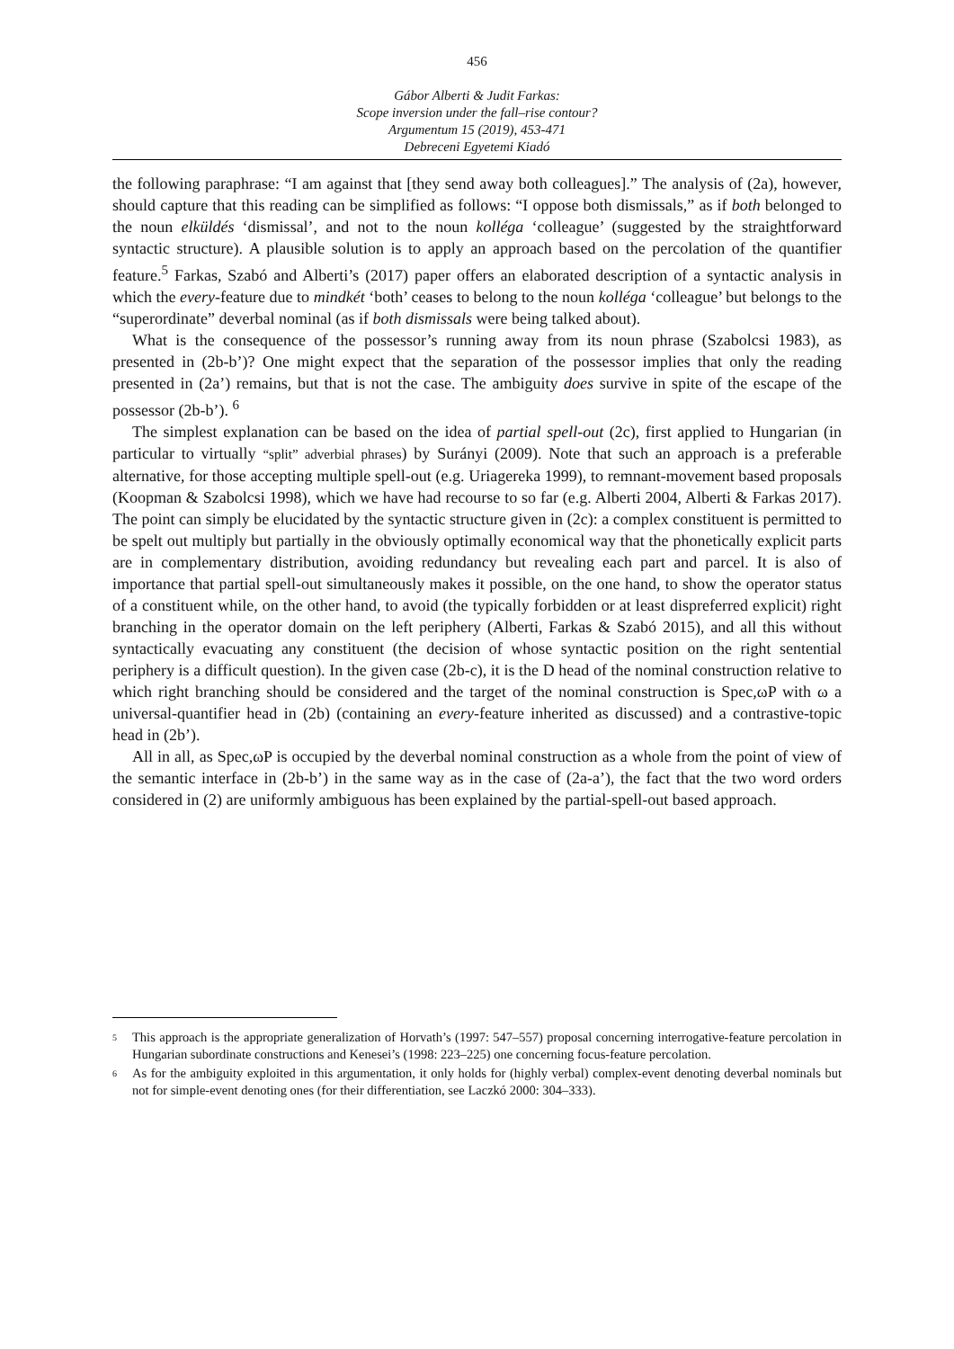456
Gábor Alberti & Judit Farkas:
Scope inversion under the fall–rise contour?
Argumentum 15 (2019), 453-471
Debreceni Egyetemi Kiadó
the following paraphrase: “I am against that [they send away both colleagues].” The analysis of (2a), however, should capture that this reading can be simplified as follows: “I oppose both dismissals,” as if both belonged to the noun elküldés ‘dismissal’, and not to the noun kolléga ‘colleague’ (suggested by the straightforward syntactic structure). A plausible solution is to apply an approach based on the percolation of the quantifier feature.<sup>5</sup> Farkas, Szabó and Alberti’s (2017) paper offers an elaborated description of a syntactic analysis in which the every-feature due to mindkét ‘both’ ceases to belong to the noun kolléga ‘colleague’ but belongs to the “superordinate” deverbal nominal (as if both dismissals were being talked about).
What is the consequence of the possessor’s running away from its noun phrase (Szabolcsi 1983), as presented in (2b-b’)? One might expect that the separation of the possessor implies that only the reading presented in (2a’) remains, but that is not the case. The ambiguity does survive in spite of the escape of the possessor (2b-b’). <sup>6</sup>
The simplest explanation can be based on the idea of partial spell-out (2c), first applied to Hungarian (in particular to virtually “split” adverbial phrases) by Surányi (2009). Note that such an approach is a preferable alternative, for those accepting multiple spell-out (e.g. Uriagereka 1999), to remnant-movement based proposals (Koopman & Szabolcsi 1998), which we have had recourse to so far (e.g. Alberti 2004, Alberti & Farkas 2017). The point can simply be elucidated by the syntactic structure given in (2c): a complex constituent is permitted to be spelt out multiply but partially in the obviously optimally economical way that the phonetically explicit parts are in complementary distribution, avoiding redundancy but revealing each part and parcel. It is also of importance that partial spell-out simultaneously makes it possible, on the one hand, to show the operator status of a constituent while, on the other hand, to avoid (the typically forbidden or at least dispreferred explicit) right branching in the operator domain on the left periphery (Alberti, Farkas & Szabó 2015), and all this without syntactically evacuating any constituent (the decision of whose syntactic position on the right sentential periphery is a difficult question). In the given case (2b-c), it is the D head of the nominal construction relative to which right branching should be considered and the target of the nominal construction is Spec,ωP with ω a universal-quantifier head in (2b) (containing an every-feature inherited as discussed) and a contrastive-topic head in (2b’).
All in all, as Spec,ωP is occupied by the deverbal nominal construction as a whole from the point of view of the semantic interface in (2b-b’) in the same way as in the case of (2a-a’), the fact that the two word orders considered in (2) are uniformly ambiguous has been explained by the partial-spell-out based approach.
<sup>5</sup> This approach is the appropriate generalization of Horvath’s (1997: 547–557) proposal concerning interrogative-feature percolation in Hungarian subordinate constructions and Kenesei’s (1998: 223–225) one concerning focus-feature percolation.
<sup>6</sup> As for the ambiguity exploited in this argumentation, it only holds for (highly verbal) complex-event denoting deverbal nominals but not for simple-event denoting ones (for their differentiation, see Laczkó 2000: 304–333).